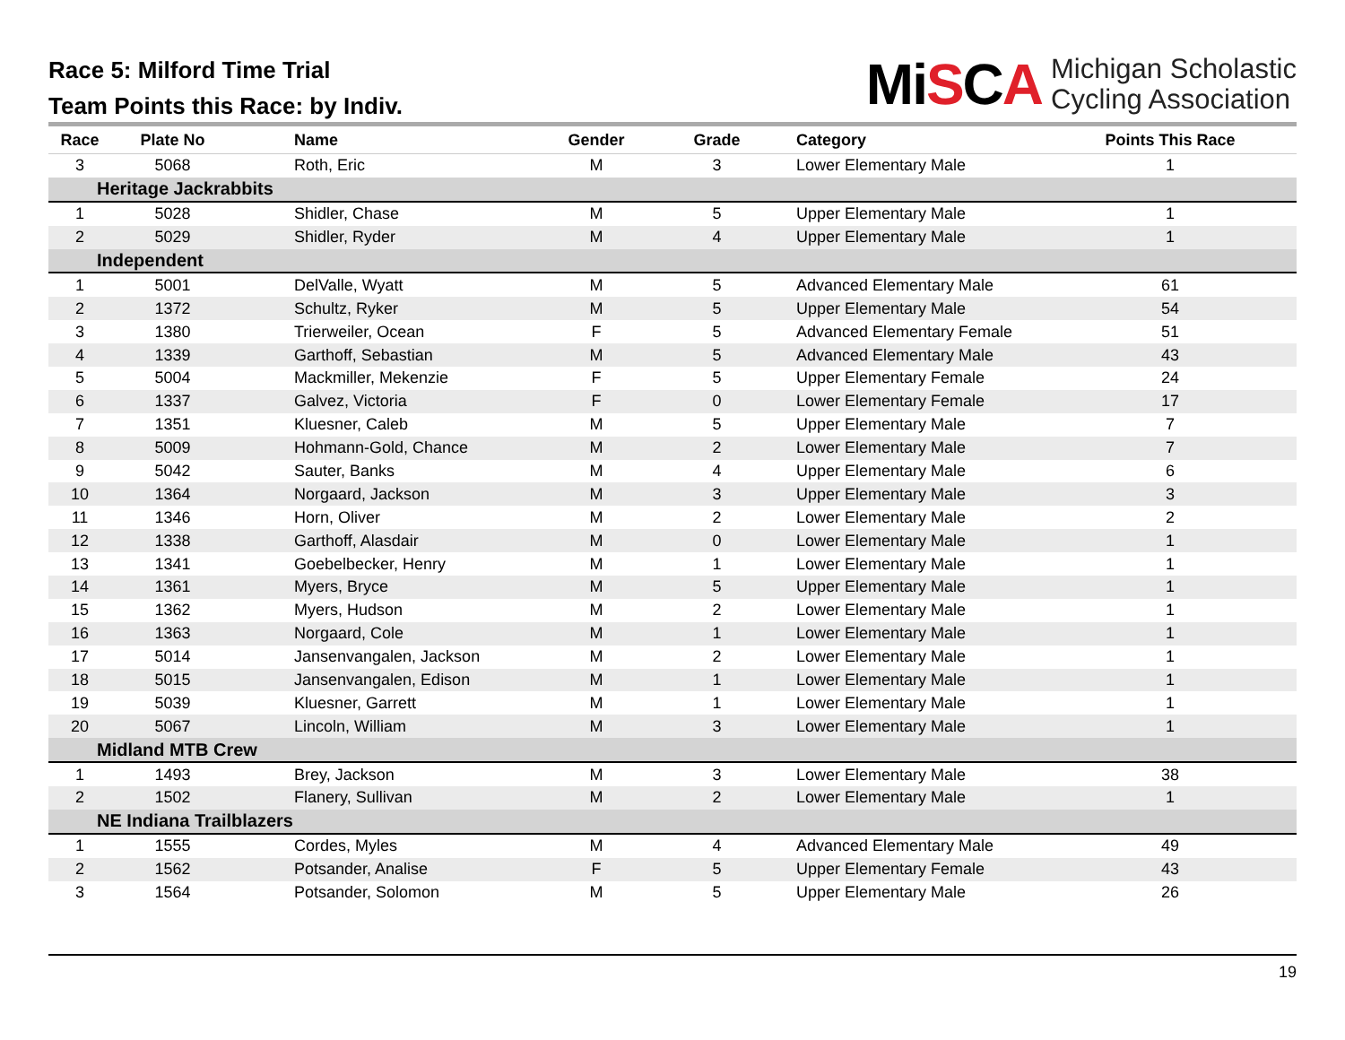Race 5: Milford Time Trial
Team Points this Race: by Indiv.
MiSCA Michigan Scholastic
Cycling Association
| Race | Plate No | Name | Gender | Grade | Category | Points This Race |
| --- | --- | --- | --- | --- | --- | --- |
| 3 | 5068 | Roth, Eric | M | 3 | Lower Elementary Male | 1 |
| Heritage Jackrabbits | | | | | | |
| 1 | 5028 | Shidler, Chase | M | 5 | Upper Elementary Male | 1 |
| 2 | 5029 | Shidler, Ryder | M | 4 | Upper Elementary Male | 1 |
| Independent | | | | | | |
| 1 | 5001 | DelValle, Wyatt | M | 5 | Advanced Elementary Male | 61 |
| 2 | 1372 | Schultz, Ryker | M | 5 | Upper Elementary Male | 54 |
| 3 | 1380 | Trierweiler, Ocean | F | 5 | Advanced Elementary Female | 51 |
| 4 | 1339 | Garthoff, Sebastian | M | 5 | Advanced Elementary Male | 43 |
| 5 | 5004 | Mackmiller, Mekenzie | F | 5 | Upper Elementary Female | 24 |
| 6 | 1337 | Galvez, Victoria | F | 0 | Lower Elementary Female | 17 |
| 7 | 1351 | Kluesner, Caleb | M | 5 | Upper Elementary Male | 7 |
| 8 | 5009 | Hohmann-Gold, Chance | M | 2 | Lower Elementary Male | 7 |
| 9 | 5042 | Sauter, Banks | M | 4 | Upper Elementary Male | 6 |
| 10 | 1364 | Norgaard, Jackson | M | 3 | Upper Elementary Male | 3 |
| 11 | 1346 | Horn, Oliver | M | 2 | Lower Elementary Male | 2 |
| 12 | 1338 | Garthoff, Alasdair | M | 0 | Lower Elementary Male | 1 |
| 13 | 1341 | Goebelbecker, Henry | M | 1 | Lower Elementary Male | 1 |
| 14 | 1361 | Myers, Bryce | M | 5 | Upper Elementary Male | 1 |
| 15 | 1362 | Myers, Hudson | M | 2 | Lower Elementary Male | 1 |
| 16 | 1363 | Norgaard, Cole | M | 1 | Lower Elementary Male | 1 |
| 17 | 5014 | Jansenvangalen, Jackson | M | 2 | Lower Elementary Male | 1 |
| 18 | 5015 | Jansenvangalen, Edison | M | 1 | Lower Elementary Male | 1 |
| 19 | 5039 | Kluesner, Garrett | M | 1 | Lower Elementary Male | 1 |
| 20 | 5067 | Lincoln, William | M | 3 | Lower Elementary Male | 1 |
| Midland MTB Crew | | | | | | |
| 1 | 1493 | Brey, Jackson | M | 3 | Lower Elementary Male | 38 |
| 2 | 1502 | Flanery, Sullivan | M | 2 | Lower Elementary Male | 1 |
| NE Indiana Trailblazers | | | | | | |
| 1 | 1555 | Cordes, Myles | M | 4 | Advanced Elementary Male | 49 |
| 2 | 1562 | Potsander, Analise | F | 5 | Upper Elementary Female | 43 |
| 3 | 1564 | Potsander, Solomon | M | 5 | Upper Elementary Male | 26 |
19